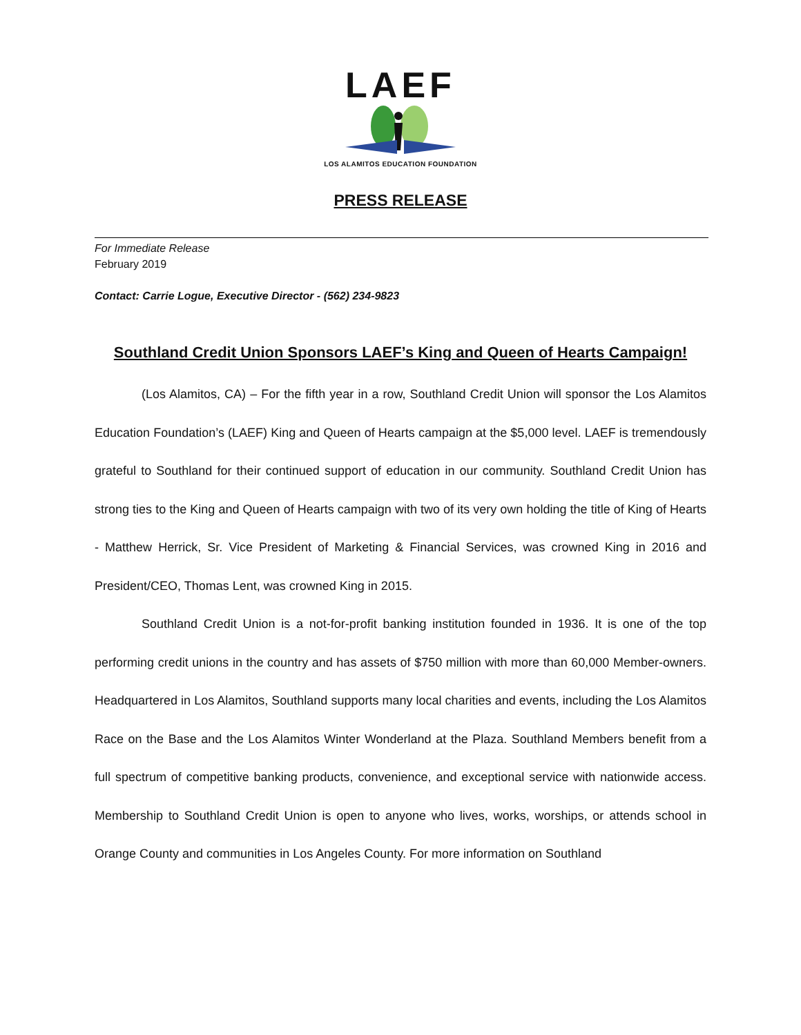LAEF
LOS ALAMITOS EDUCATION FOUNDATION
PRESS RELEASE
For Immediate Release
February 2019
Contact: Carrie Logue, Executive Director - (562) 234-9823
Southland Credit Union Sponsors LAEF’s King and Queen of Hearts Campaign!
(Los Alamitos, CA) – For the fifth year in a row, Southland Credit Union will sponsor the Los Alamitos Education Foundation’s (LAEF) King and Queen of Hearts campaign at the $5,000 level. LAEF is tremendously grateful to Southland for their continued support of education in our community. Southland Credit Union has strong ties to the King and Queen of Hearts campaign with two of its very own holding the title of King of Hearts - Matthew Herrick, Sr. Vice President of Marketing & Financial Services, was crowned King in 2016 and President/CEO, Thomas Lent, was crowned King in 2015.
Southland Credit Union is a not-for-profit banking institution founded in 1936. It is one of the top performing credit unions in the country and has assets of $750 million with more than 60,000 Member-owners. Headquartered in Los Alamitos, Southland supports many local charities and events, including the Los Alamitos Race on the Base and the Los Alamitos Winter Wonderland at the Plaza. Southland Members benefit from a full spectrum of competitive banking products, convenience, and exceptional service with nationwide access. Membership to Southland Credit Union is open to anyone who lives, works, worships, or attends school in Orange County and communities in Los Angeles County. For more information on Southland